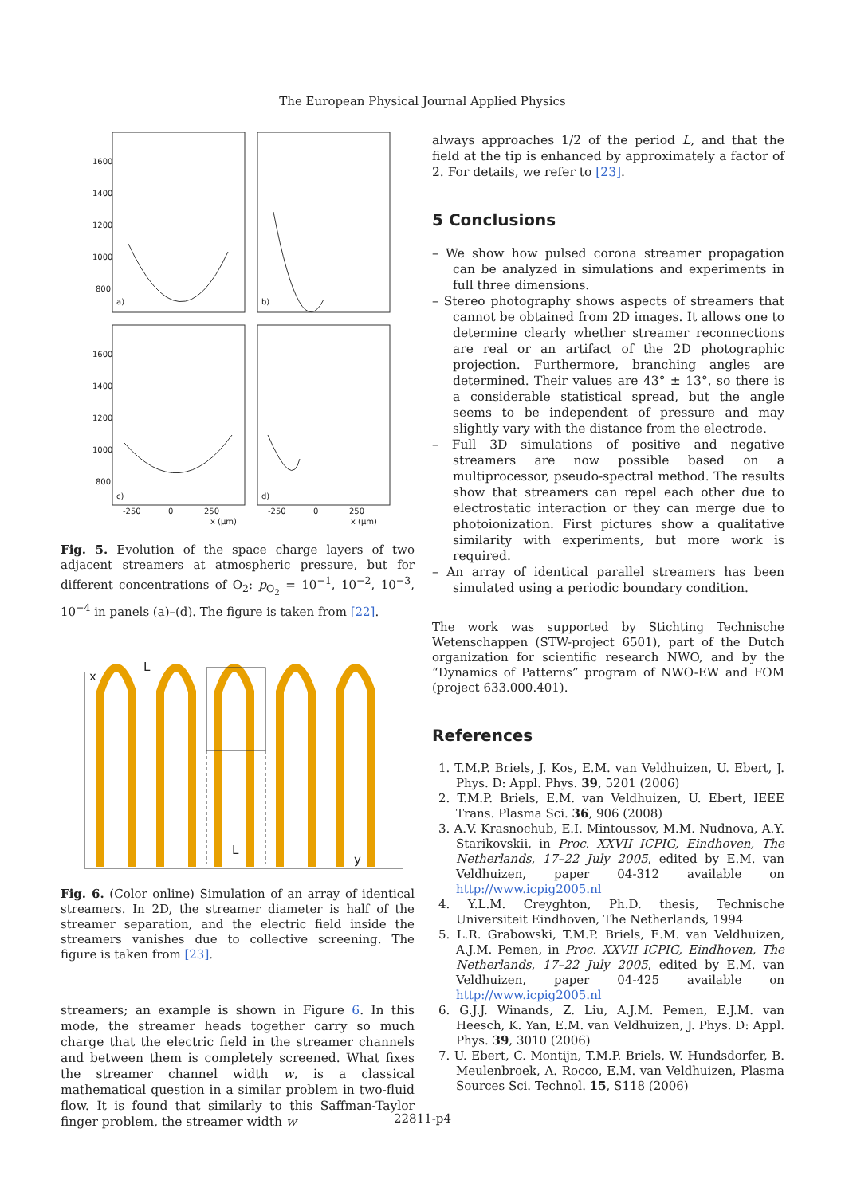The European Physical Journal Applied Physics
1600
1400
1200
1000
800
a)
b)
1600
1400
1200
1000
800
c)
d)
-250
0
250
x (μm)
-250
0
250
x (μm)
Fig. 5. Evolution of the space charge layers of two adjacent streamers at atmospheric pressure, but for different concentrations of O<sub>2</sub>: p<sub>O<sub>2</sub></sub> = 10<sup>−1</sup>, 10<sup>−2</sup>, 10<sup>−3</sup>, 10<sup>−4</sup> in panels (a)–(d). The figure is taken from [22].
x
L
L
y
Fig. 6. (Color online) Simulation of an array of identical streamers. In 2D, the streamer diameter is half of the streamer separation, and the electric field inside the streamers vanishes due to collective screening. The figure is taken from [23].
streamers; an example is shown in Figure 6. In this mode, the streamer heads together carry so much charge that the electric field in the streamer channels and between them is completely screened. What fixes the streamer channel width w, is a classical mathematical question in a similar problem in two-fluid flow. It is found that similarly to this Saffman-Taylor finger problem, the streamer width w
always approaches 1/2 of the period L, and that the field at the tip is enhanced by approximately a factor of 2. For details, we refer to [23].
5 Conclusions
– We show how pulsed corona streamer propagation can be analyzed in simulations and experiments in full three dimensions.
– Stereo photography shows aspects of streamers that cannot be obtained from 2D images. It allows one to determine clearly whether streamer reconnections are real or an artifact of the 2D photographic projection. Furthermore, branching angles are determined. Their values are 43° ± 13°, so there is a considerable statistical spread, but the angle seems to be independent of pressure and may slightly vary with the distance from the electrode.
– Full 3D simulations of positive and negative streamers are now possible based on a multiprocessor, pseudo-spectral method. The results show that streamers can repel each other due to electrostatic interaction or they can merge due to photoionization. First pictures show a qualitative similarity with experiments, but more work is required.
– An array of identical parallel streamers has been simulated using a periodic boundary condition.
The work was supported by Stichting Technische Wetenschappen (STW-project 6501), part of the Dutch organization for scientific research NWO, and by the “Dynamics of Patterns” program of NWO-EW and FOM (project 633.000.401).
References
1. T.M.P. Briels, J. Kos, E.M. van Veldhuizen, U. Ebert, J. Phys. D: Appl. Phys. 39, 5201 (2006)
2. T.M.P. Briels, E.M. van Veldhuizen, U. Ebert, IEEE Trans. Plasma Sci. 36, 906 (2008)
3. A.V. Krasnochub, E.I. Mintoussov, M.M. Nudnova, A.Y. Starikovskii, in Proc. XXVII ICPIG, Eindhoven, The Netherlands, 17–22 July 2005, edited by E.M. van Veldhuizen, paper 04-312 available on http://www.icpig2005.nl
4. Y.L.M. Creyghton, Ph.D. thesis, Technische Universiteit Eindhoven, The Netherlands, 1994
5. L.R. Grabowski, T.M.P. Briels, E.M. van Veldhuizen, A.J.M. Pemen, in Proc. XXVII ICPIG, Eindhoven, The Netherlands, 17–22 July 2005, edited by E.M. van Veldhuizen, paper 04-425 available on http://www.icpig2005.nl
6. G.J.J. Winands, Z. Liu, A.J.M. Pemen, E.J.M. van Heesch, K. Yan, E.M. van Veldhuizen, J. Phys. D: Appl. Phys. 39, 3010 (2006)
7. U. Ebert, C. Montijn, T.M.P. Briels, W. Hundsdorfer, B. Meulenbroek, A. Rocco, E.M. van Veldhuizen, Plasma Sources Sci. Technol. 15, S118 (2006)
22811-p4